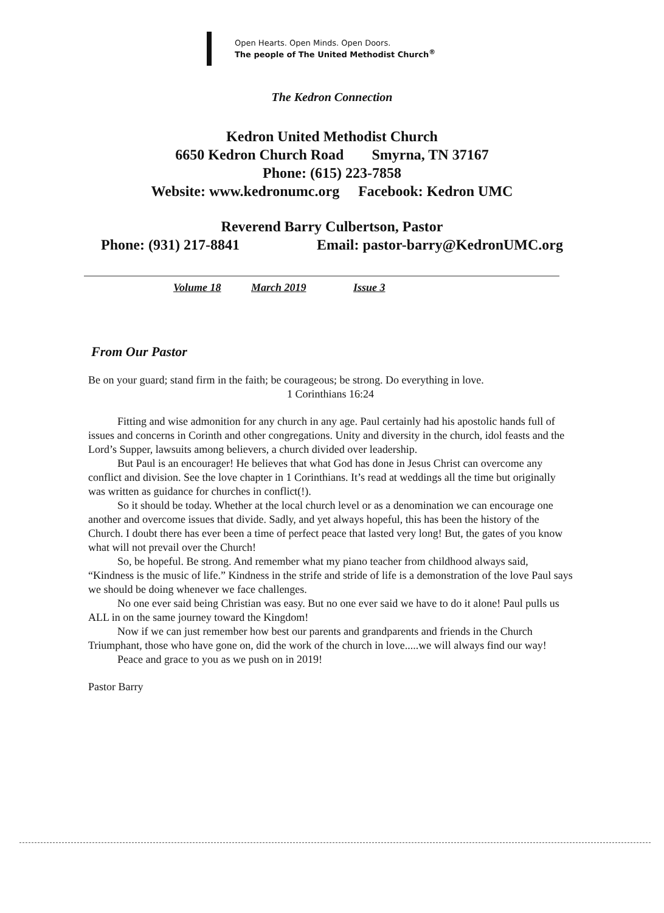Open Hearts. Open Minds. Open Doors.
The people of The United Methodist Church<sup>®</sup>
The Kedron Connection
Kedron United Methodist Church
6650 Kedron Church Road Smyrna, TN 37167
Phone: (615) 223-7858
Website: www.kedronumc.org Facebook: Kedron UMC
Reverend Barry Culbertson, Pastor
Phone: (931) 217-8841 Email: pastor-barry@KedronUMC.org
Volume 18 March 2019 Issue 3
From Our Pastor
Be on your guard; stand firm in the faith; be courageous; be strong. Do everything in love.
1 Corinthians 16:24
Fitting and wise admonition for any church in any age. Paul certainly had his apostolic hands full of issues and concerns in Corinth and other congregations. Unity and diversity in the church, idol feasts and the Lord’s Supper, lawsuits among believers, a church divided over leadership.
But Paul is an encourager! He believes that what God has done in Jesus Christ can overcome any conflict and division. See the love chapter in 1 Corinthians. It’s read at weddings all the time but originally was written as guidance for churches in conflict(!).
So it should be today. Whether at the local church level or as a denomination we can encourage one another and overcome issues that divide. Sadly, and yet always hopeful, this has been the history of the Church. I doubt there has ever been a time of perfect peace that lasted very long! But, the gates of you know what will not prevail over the Church!
So, be hopeful. Be strong. And remember what my piano teacher from childhood always said, “Kindness is the music of life.” Kindness in the strife and stride of life is a demonstration of the love Paul says we should be doing whenever we face challenges.
No one ever said being Christian was easy. But no one ever said we have to do it alone! Paul pulls us ALL in on the same journey toward the Kingdom!
Now if we can just remember how best our parents and grandparents and friends in the Church Triumphant, those who have gone on, did the work of the church in love.....we will always find our way!
Peace and grace to you as we push on in 2019!
Pastor Barry